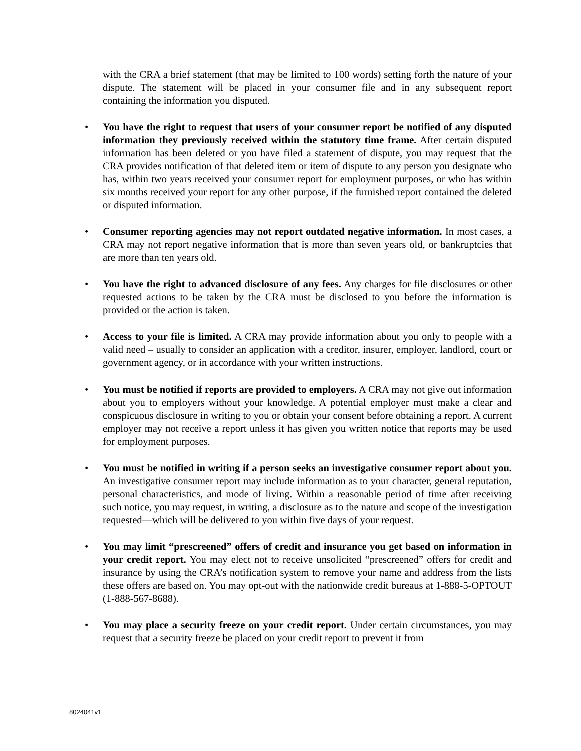with the CRA a brief statement (that may be limited to 100 words) setting forth the nature of your dispute. The statement will be placed in your consumer file and in any subsequent report containing the information you disputed.
• You have the right to request that users of your consumer report be notified of any disputed information they previously received within the statutory time frame. After certain disputed information has been deleted or you have filed a statement of dispute, you may request that the CRA provides notification of that deleted item or item of dispute to any person you designate who has, within two years received your consumer report for employment purposes, or who has within six months received your report for any other purpose, if the furnished report contained the deleted or disputed information.
• Consumer reporting agencies may not report outdated negative information. In most cases, a CRA may not report negative information that is more than seven years old, or bankruptcies that are more than ten years old.
• You have the right to advanced disclosure of any fees. Any charges for file disclosures or other requested actions to be taken by the CRA must be disclosed to you before the information is provided or the action is taken.
• Access to your file is limited. A CRA may provide information about you only to people with a valid need – usually to consider an application with a creditor, insurer, employer, landlord, court or government agency, or in accordance with your written instructions.
• You must be notified if reports are provided to employers. A CRA may not give out information about you to employers without your knowledge. A potential employer must make a clear and conspicuous disclosure in writing to you or obtain your consent before obtaining a report. A current employer may not receive a report unless it has given you written notice that reports may be used for employment purposes.
• You must be notified in writing if a person seeks an investigative consumer report about you. An investigative consumer report may include information as to your character, general reputation, personal characteristics, and mode of living. Within a reasonable period of time after receiving such notice, you may request, in writing, a disclosure as to the nature and scope of the investigation requested—which will be delivered to you within five days of your request.
• You may limit “prescreened” offers of credit and insurance you get based on information in your credit report. You may elect not to receive unsolicited “prescreened” offers for credit and insurance by using the CRA’s notification system to remove your name and address from the lists these offers are based on. You may opt-out with the nationwide credit bureaus at 1-888-5-OPTOUT (1-888-567-8688).
• You may place a security freeze on your credit report. Under certain circumstances, you may request that a security freeze be placed on your credit report to prevent it from
8024041v1